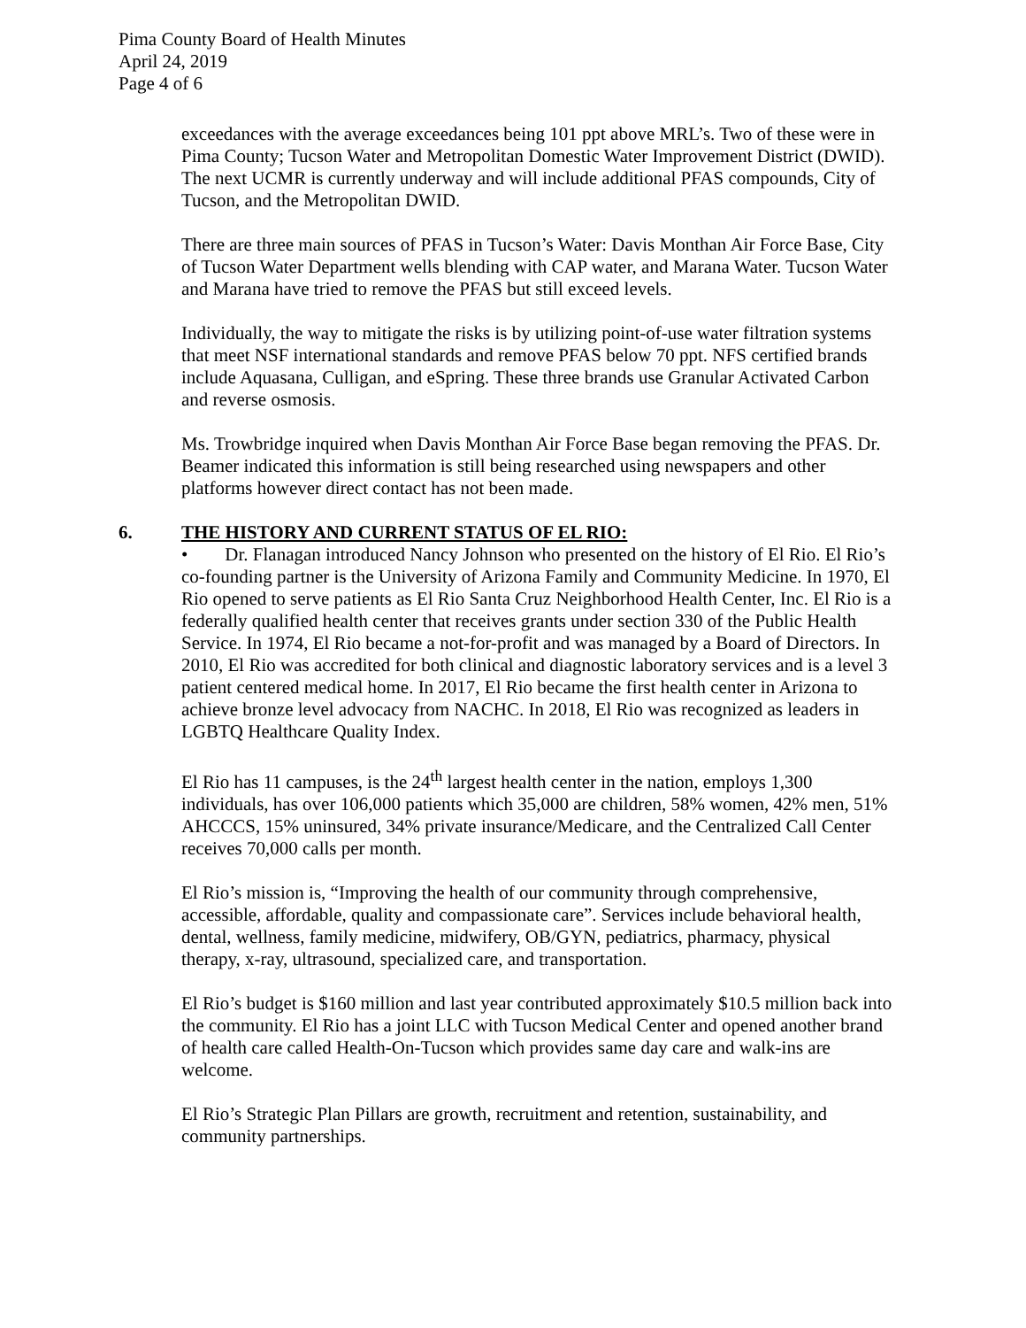Pima County Board of Health Minutes
April 24, 2019
Page 4 of 6
exceedances with the average exceedances being 101 ppt above MRL’s. Two of these were in Pima County; Tucson Water and Metropolitan Domestic Water Improvement District (DWID). The next UCMR is currently underway and will include additional PFAS compounds, City of Tucson, and the Metropolitan DWID.
There are three main sources of PFAS in Tucson’s Water: Davis Monthan Air Force Base, City of Tucson Water Department wells blending with CAP water, and Marana Water. Tucson Water and Marana have tried to remove the PFAS but still exceed levels.
Individually, the way to mitigate the risks is by utilizing point-of-use water filtration systems that meet NSF international standards and remove PFAS below 70 ppt. NFS certified brands include Aquasana, Culligan, and eSpring. These three brands use Granular Activated Carbon and reverse osmosis.
Ms. Trowbridge inquired when Davis Monthan Air Force Base began removing the PFAS. Dr. Beamer indicated this information is still being researched using newspapers and other platforms however direct contact has not been made.
6. THE HISTORY AND CURRENT STATUS OF EL RIO:
• Dr. Flanagan introduced Nancy Johnson who presented on the history of El Rio. El Rio’s co-founding partner is the University of Arizona Family and Community Medicine. In 1970, El Rio opened to serve patients as El Rio Santa Cruz Neighborhood Health Center, Inc. El Rio is a federally qualified health center that receives grants under section 330 of the Public Health Service. In 1974, El Rio became a not-for-profit and was managed by a Board of Directors. In 2010, El Rio was accredited for both clinical and diagnostic laboratory services and is a level 3 patient centered medical home. In 2017, El Rio became the first health center in Arizona to achieve bronze level advocacy from NACHC. In 2018, El Rio was recognized as leaders in LGBTQ Healthcare Quality Index.
El Rio has 11 campuses, is the 24<sup>th</sup> largest health center in the nation, employs 1,300 individuals, has over 106,000 patients which 35,000 are children, 58% women, 42% men, 51% AHCCCS, 15% uninsured, 34% private insurance/Medicare, and the Centralized Call Center receives 70,000 calls per month.
El Rio’s mission is, “Improving the health of our community through comprehensive, accessible, affordable, quality and compassionate care”. Services include behavioral health, dental, wellness, family medicine, midwifery, OB/GYN, pediatrics, pharmacy, physical therapy, x-ray, ultrasound, specialized care, and transportation.
El Rio’s budget is $160 million and last year contributed approximately $10.5 million back into the community. El Rio has a joint LLC with Tucson Medical Center and opened another brand of health care called Health-On-Tucson which provides same day care and walk-ins are welcome.
El Rio’s Strategic Plan Pillars are growth, recruitment and retention, sustainability, and community partnerships.